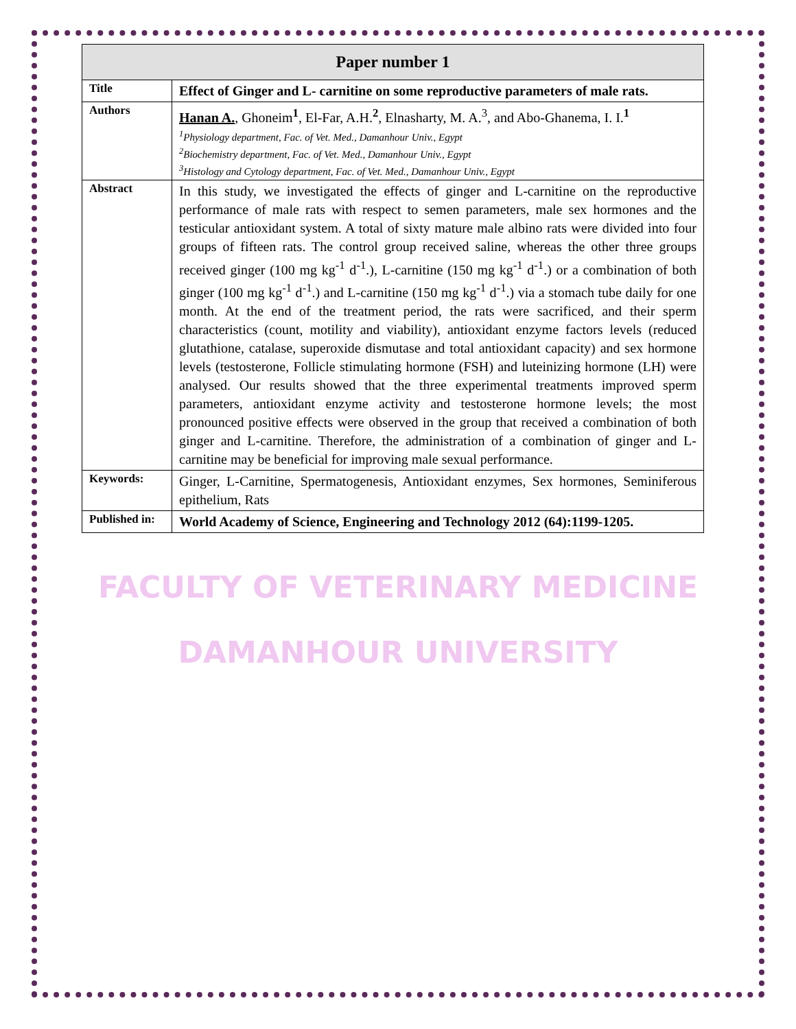| Paper number 1 | |
| --- | --- |
| Title | Effect of Ginger and L- carnitine on some reproductive parameters of male rats. |
| Authors | Hanan A. , Ghoneim<sup>1</sup>, El-Far, A.H.<sup>2</sup>, Elnasharty, M. A.<sup>3</sup>, and Abo-Ghanema, I. I.<sup>1</sup> <sup>1</sup> Physiology department, Fac. of Vet. Med., Damanhour Univ., Egypt <sup>2</sup> Biochemistry department, Fac. of Vet. Med., Damanhour Univ., Egypt <sup>3</sup> Histology and Cytology department, Fac. of Vet. Med., Damanhour Univ., Egypt |
| Abstract | In this study, we investigated the effects of ginger and L-carnitine on the reproductive performance of male rats with respect to semen parameters, male sex hormones and the testicular antioxidant system. A total of sixty mature male albino rats were divided into four groups of fifteen rats. The control group received saline, whereas the other three groups received ginger (100 mg kg<sup>-1</sup> d<sup>-1</sup>.), L-carnitine (150 mg kg<sup>-1</sup> d<sup>-1</sup>.) or a combination of both ginger (100 mg kg<sup>-1</sup> d<sup>-1</sup>.) and L-carnitine (150 mg kg<sup>-1</sup> d<sup>-1</sup>.) via a stomach tube daily for one month. At the end of the treatment period, the rats were sacrificed, and their sperm characteristics (count, motility and viability), antioxidant enzyme factors levels (reduced glutathione, catalase, superoxide dismutase and total antioxidant capacity) and sex hormone levels (testosterone, Follicle stimulating hormone (FSH) and luteinizing hormone (LH) were analysed. Our results showed that the three experimental treatments improved sperm parameters, antioxidant enzyme activity and testosterone hormone levels; the most pronounced positive effects were observed in the group that received a combination of both ginger and L-carnitine. Therefore, the administration of a combination of ginger and L-carnitine may be beneficial for improving male sexual performance. |
| Keywords: | Ginger, L-Carnitine, Spermatogenesis, Antioxidant enzymes, Sex hormones, Seminiferous epithelium, Rats |
| Published in: | World Academy of Science, Engineering and Technology 2012 (64):1199-1205. |
FACULTY OF VETERINARY MEDICINE
DAMANHOUR UNIVERSITY